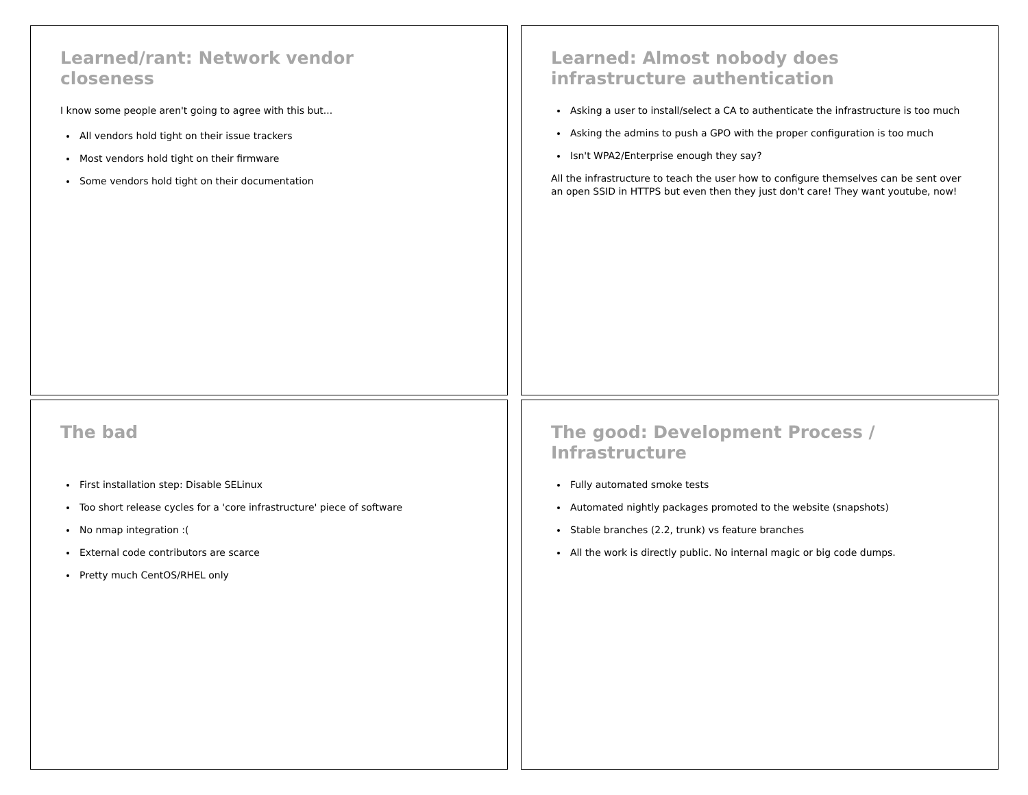Learned/rant: Network vendor
closeness
I know some people aren't going to agree with this but...
All vendors hold tight on their issue trackers
Most vendors hold tight on their firmware
Some vendors hold tight on their documentation
Learned: Almost nobody does
infrastructure authentication
Asking a user to install/select a CA to authenticate the infrastructure is too much
Asking the admins to push a GPO with the proper configuration is too much
Isn't WPA2/Enterprise enough they say?
All the infrastructure to teach the user how to configure themselves can be sent over an open SSID in HTTPS but even then they just don't care! They want youtube, now!
The bad
First installation step: Disable SELinux
Too short release cycles for a 'core infrastructure' piece of software
No nmap integration :(
External code contributors are scarce
Pretty much CentOS/RHEL only
The good: Development Process /
Infrastructure
Fully automated smoke tests
Automated nightly packages promoted to the website (snapshots)
Stable branches (2.2, trunk) vs feature branches
All the work is directly public. No internal magic or big code dumps.